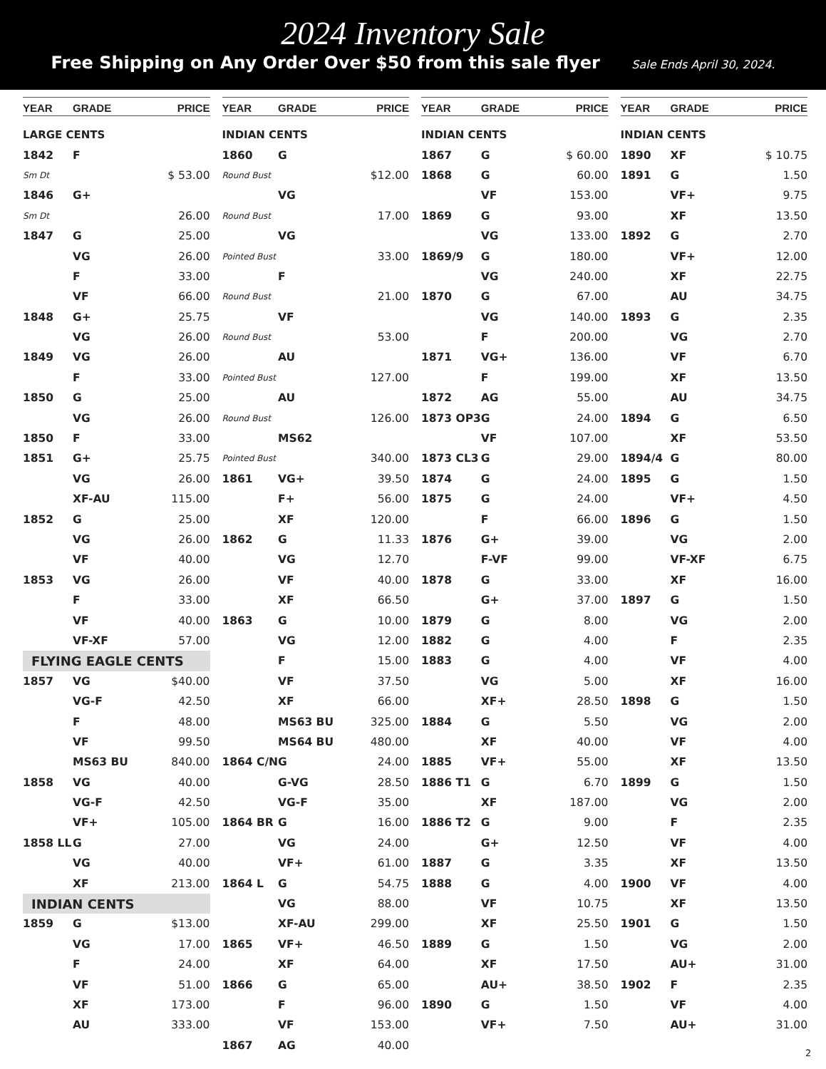2024 Inventory Sale
Free Shipping on Any Order Over $50 from this sale flyer Sale Ends April 30, 2024.
| YEAR | GRADE | PRICE |
| --- | --- | --- |
| LARGE CENTS | | |
| 1842 | F | |
| Sm Dt | | $ 53.00 |
| 1846 | G+ | |
| Sm Dt | | 26.00 |
| 1847 | G | 25.00 |
| | VG | 26.00 |
| | F | 33.00 |
| | VF | 66.00 |
| 1848 | G+ | 25.75 |
| | VG | 26.00 |
| 1849 | VG | 26.00 |
| | F | 33.00 |
| 1850 | G | 25.00 |
| | VG | 26.00 |
| 1850 | F | 33.00 |
| 1851 | G+ | 25.75 |
| | VG | 26.00 |
| | XF-AU | 115.00 |
| 1852 | G | 25.00 |
| | VG | 26.00 |
| | VF | 40.00 |
| 1853 | VG | 26.00 |
| | F | 33.00 |
| | VF | 40.00 |
| | VF-XF | 57.00 |
| FLYING EAGLE CENTS | | |
| 1857 | VG | $40.00 |
| | VG-F | 42.50 |
| | F | 48.00 |
| | VF | 99.50 |
| | MS63 BU | 840.00 |
| 1858 | VG | 40.00 |
| | VG-F | 42.50 |
| | VF+ | 105.00 |
| 1858 LL | G | 27.00 |
| | VG | 40.00 |
| | XF | 213.00 |
| INDIAN CENTS | | |
| 1859 | G | $13.00 |
| | VG | 17.00 |
| | F | 24.00 |
| | VF | 51.00 |
| | XF | 173.00 |
| | AU | 333.00 |
| YEAR | GRADE | PRICE |
| --- | --- | --- |
| INDIAN CENTS | | |
| 1860 | G | |
| Round Bust | | $12.00 |
| | VG | |
| Round Bust | | 17.00 |
| | VG | |
| Pointed Bust | | 33.00 |
| | F | |
| Round Bust | | 21.00 |
| | VF | |
| Round Bust | | 53.00 |
| | AU | |
| Pointed Bust | | 127.00 |
| | AU | |
| Round Bust | | 126.00 |
| | MS62 | |
| Pointed Bust | | 340.00 |
| 1861 | VG+ | 39.50 |
| | F+ | 56.00 |
| | XF | 120.00 |
| 1862 | G | 11.33 |
| | VG | 12.70 |
| | VF | 40.00 |
| | XF | 66.50 |
| 1863 | G | 10.00 |
| | VG | 12.00 |
| | F | 15.00 |
| | VF | 37.50 |
| | XF | 66.00 |
| | MS63 BU | 325.00 |
| | MS64 BU | 480.00 |
| 1864 C/N | G | 24.00 |
| | G-VG | 28.50 |
| | VG-F | 35.00 |
| 1864 BR | G | 16.00 |
| | VG | 24.00 |
| | VF+ | 61.00 |
| 1864 L | G | 54.75 |
| | VG | 88.00 |
| | XF-AU | 299.00 |
| 1865 | VF+ | 46.50 |
| | XF | 64.00 |
| 1866 | G | 65.00 |
| | F | 96.00 |
| | VF | 153.00 |
| 1867 | AG | 40.00 |
| YEAR | GRADE | PRICE |
| --- | --- | --- |
| INDIAN CENTS | | |
| 1867 | G | $ 60.00 |
| 1868 | G | 60.00 |
| | VF | 153.00 |
| 1869 | G | 93.00 |
| | VG | 133.00 |
| 1869/9 | G | 180.00 |
| | VG | 240.00 |
| 1870 | G | 67.00 |
| | VG | 140.00 |
| | F | 200.00 |
| 1871 | VG+ | 136.00 |
| | F | 199.00 |
| 1872 | AG | 55.00 |
| 1873 OP3 | G | 24.00 |
| | VF | 107.00 |
| 1873 CL3 | G | 29.00 |
| 1874 | G | 24.00 |
| 1875 | G | 24.00 |
| | F | 66.00 |
| 1876 | G+ | 39.00 |
| | F-VF | 99.00 |
| 1878 | G | 33.00 |
| | G+ | 37.00 |
| 1879 | G | 8.00 |
| 1882 | G | 4.00 |
| 1883 | G | 4.00 |
| | VG | 5.00 |
| | XF+ | 28.50 |
| 1884 | G | 5.50 |
| | XF | 40.00 |
| 1885 | VF+ | 55.00 |
| 1886 T1 | G | 6.70 |
| | XF | 187.00 |
| 1886 T2 | G | 9.00 |
| | G+ | 12.50 |
| 1887 | G | 3.35 |
| 1888 | G | 4.00 |
| | VF | 10.75 |
| | XF | 25.50 |
| 1889 | G | 1.50 |
| | XF | 17.50 |
| | AU+ | 38.50 |
| 1890 | G | 1.50 |
| | VF+ | 7.50 |
| YEAR | GRADE | PRICE |
| --- | --- | --- |
| INDIAN CENTS | | |
| 1890 | XF | $ 10.75 |
| 1891 | G | 1.50 |
| | VF+ | 9.75 |
| | XF | 13.50 |
| 1892 | G | 2.70 |
| | VF+ | 12.00 |
| | XF | 22.75 |
| | AU | 34.75 |
| 1893 | G | 2.35 |
| | VG | 2.70 |
| | VF | 6.70 |
| | XF | 13.50 |
| | AU | 34.75 |
| 1894 | G | 6.50 |
| | XF | 53.50 |
| 1894/4 | G | 80.00 |
| 1895 | G | 1.50 |
| | VF+ | 4.50 |
| 1896 | G | 1.50 |
| | VG | 2.00 |
| | VF-XF | 6.75 |
| | XF | 16.00 |
| 1897 | G | 1.50 |
| | VG | 2.00 |
| | F | 2.35 |
| | VF | 4.00 |
| | XF | 16.00 |
| 1898 | G | 1.50 |
| | VG | 2.00 |
| | VF | 4.00 |
| | XF | 13.50 |
| 1899 | G | 1.50 |
| | VG | 2.00 |
| | F | 2.35 |
| | VF | 4.00 |
| | XF | 13.50 |
| 1900 | VF | 4.00 |
| | XF | 13.50 |
| 1901 | G | 1.50 |
| | VG | 2.00 |
| | AU+ | 31.00 |
| 1902 | F | 2.35 |
| | VF | 4.00 |
| | AU+ | 31.00 |
2